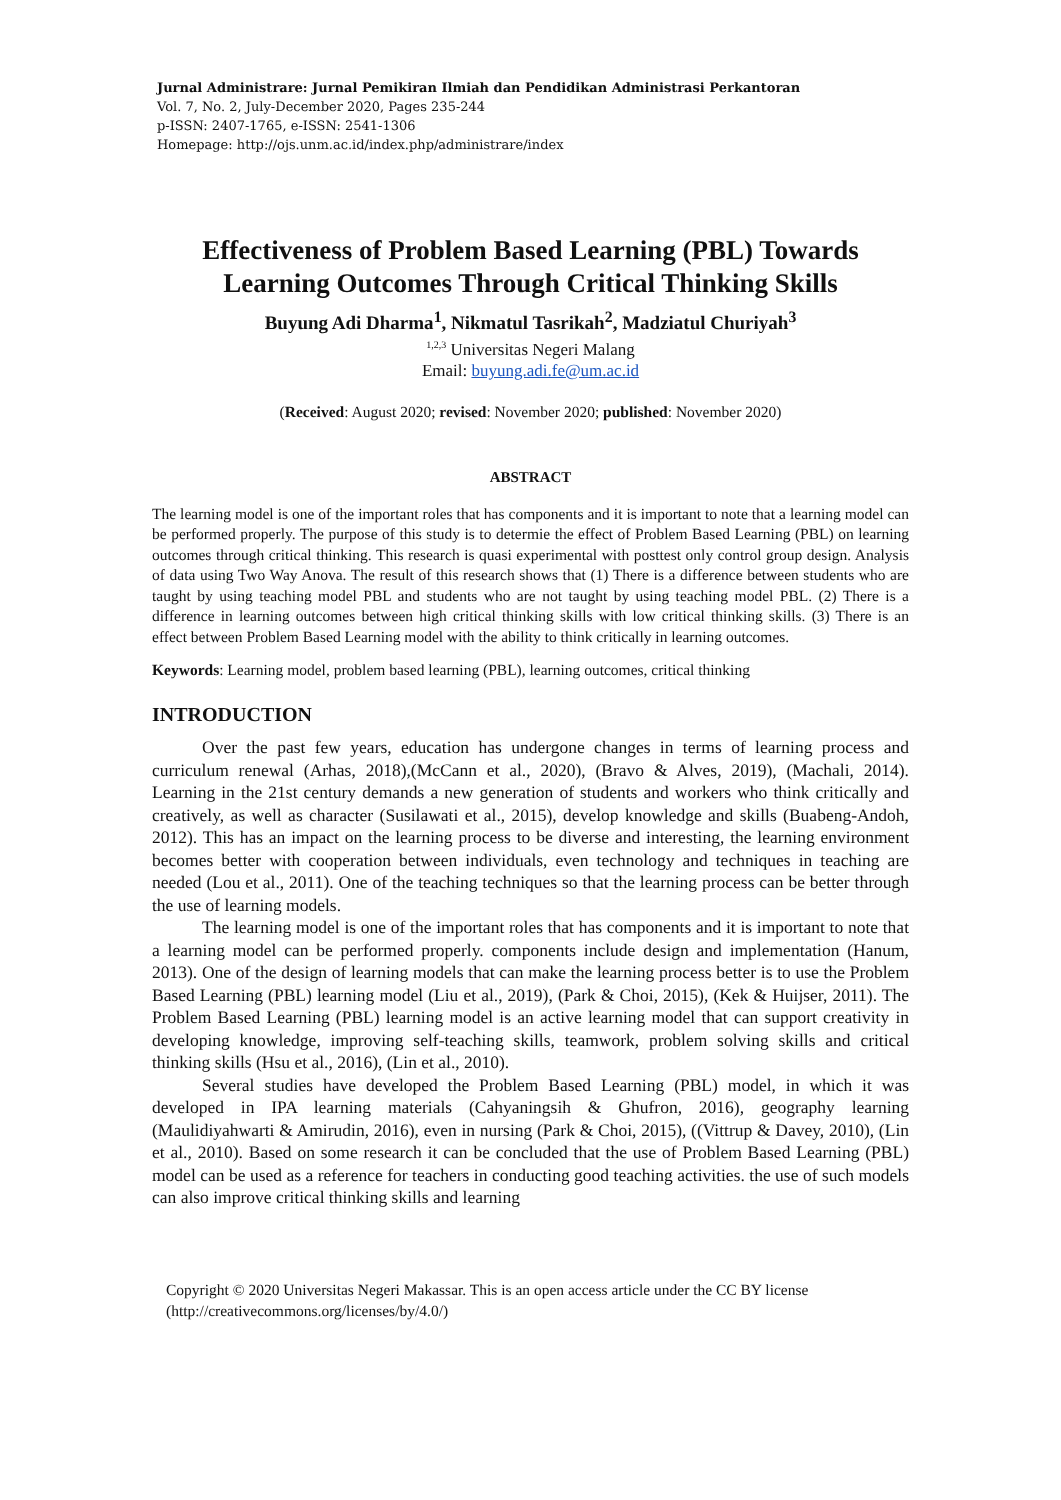Jurnal Administrare: Jurnal Pemikiran Ilmiah dan Pendidikan Administrasi Perkantoran
Vol. 7, No. 2, July-December 2020, Pages 235-244
p-ISSN: 2407-1765, e-ISSN: 2541-1306
Homepage: http://ojs.unm.ac.id/index.php/administrare/index
Effectiveness of Problem Based Learning (PBL) Towards Learning Outcomes Through Critical Thinking Skills
Buyung Adi Dharma<sup>1</sup>, Nikmatul Tasrikah<sup>2</sup>, Madziatul Churiyah<sup>3</sup>
<sup>1,2,3</sup> Universitas Negeri Malang
Email: buyung.adi.fe@um.ac.id
(Received: August 2020; revised: November 2020; published: November 2020)
ABSTRACT
The learning model is one of the important roles that has components and it is important to note that a learning model can be performed properly. The purpose of this study is to determie the effect of Problem Based Learning (PBL) on learning outcomes through critical thinking. This research is quasi experimental with posttest only control group design. Analysis of data using Two Way Anova. The result of this research shows that (1) There is a difference between students who are taught by using teaching model PBL and students who are not taught by using teaching model PBL. (2) There is a difference in learning outcomes between high critical thinking skills with low critical thinking skills. (3) There is an effect between Problem Based Learning model with the ability to think critically in learning outcomes.
Keywords: Learning model, problem based learning (PBL), learning outcomes, critical thinking
INTRODUCTION
Over the past few years, education has undergone changes in terms of learning process and curriculum renewal (Arhas, 2018),(McCann et al., 2020), (Bravo & Alves, 2019), (Machali, 2014). Learning in the 21st century demands a new generation of students and workers who think critically and creatively, as well as character (Susilawati et al., 2015), develop knowledge and skills (Buabeng-Andoh, 2012). This has an impact on the learning process to be diverse and interesting, the learning environment becomes better with cooperation between individuals, even technology and techniques in teaching are needed (Lou et al., 2011). One of the teaching techniques so that the learning process can be better through the use of learning models.
The learning model is one of the important roles that has components and it is important to note that a learning model can be performed properly. components include design and implementation (Hanum, 2013). One of the design of learning models that can make the learning process better is to use the Problem Based Learning (PBL) learning model (Liu et al., 2019), (Park & Choi, 2015), (Kek & Huijser, 2011). The Problem Based Learning (PBL) learning model is an active learning model that can support creativity in developing knowledge, improving self-teaching skills, teamwork, problem solving skills and critical thinking skills (Hsu et al., 2016), (Lin et al., 2010).
Several studies have developed the Problem Based Learning (PBL) model, in which it was developed in IPA learning materials (Cahyaningsih & Ghufron, 2016), geography learning (Maulidiyahwarti & Amirudin, 2016), even in nursing (Park & Choi, 2015), ((Vittrup & Davey, 2010), (Lin et al., 2010). Based on some research it can be concluded that the use of Problem Based Learning (PBL) model can be used as a reference for teachers in conducting good teaching activities. the use of such models can also improve critical thinking skills and learning
Copyright © 2020 Universitas Negeri Makassar. This is an open access article under the CC BY license (http://creativecommons.org/licenses/by/4.0/)